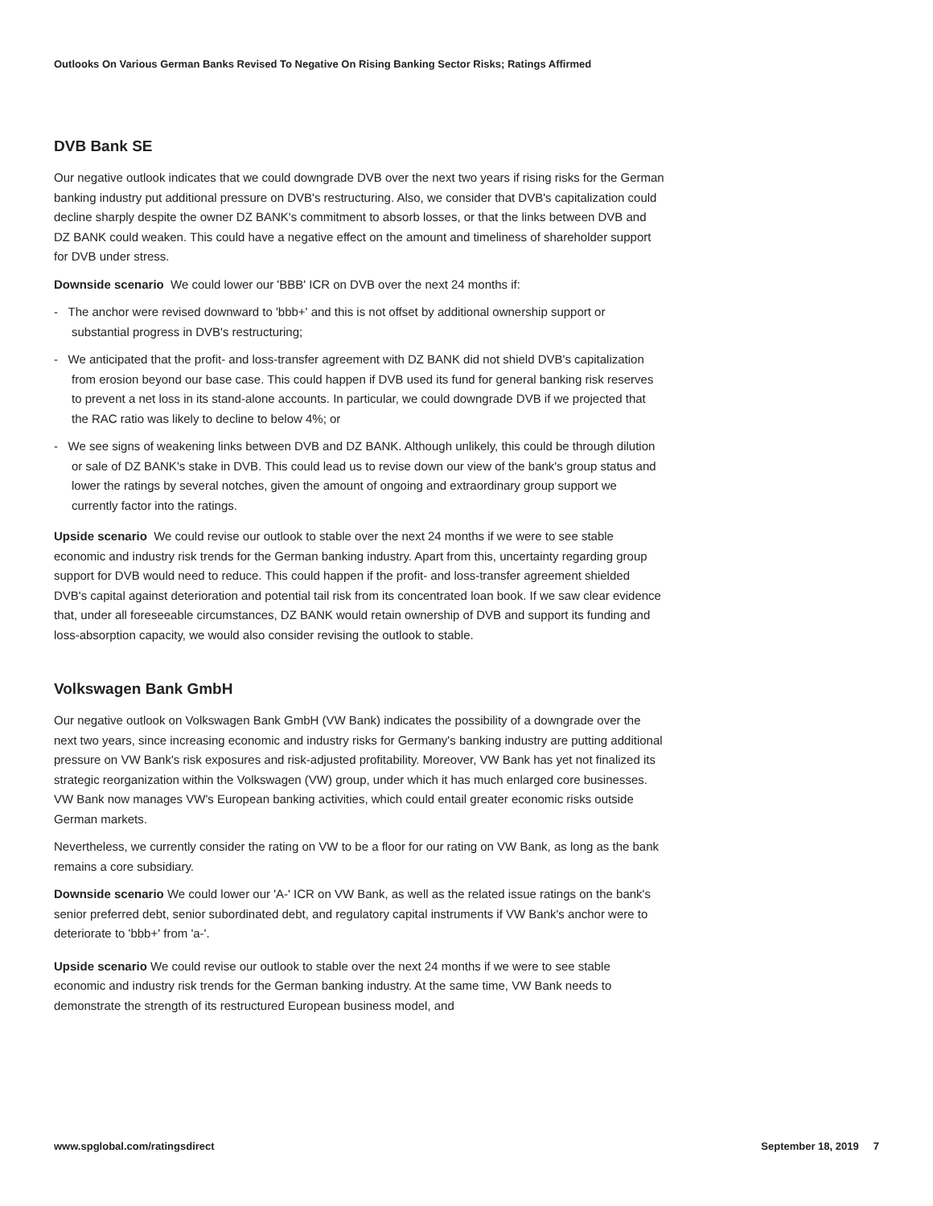Outlooks On Various German Banks Revised To Negative On Rising Banking Sector Risks; Ratings Affirmed
DVB Bank SE
Our negative outlook indicates that we could downgrade DVB over the next two years if rising risks for the German banking industry put additional pressure on DVB's restructuring. Also, we consider that DVB's capitalization could decline sharply despite the owner DZ BANK's commitment to absorb losses, or that the links between DVB and DZ BANK could weaken. This could have a negative effect on the amount and timeliness of shareholder support for DVB under stress.
Downside scenario We could lower our 'BBB' ICR on DVB over the next 24 months if:
- The anchor were revised downward to 'bbb+' and this is not offset by additional ownership support or substantial progress in DVB's restructuring;
- We anticipated that the profit- and loss-transfer agreement with DZ BANK did not shield DVB's capitalization from erosion beyond our base case. This could happen if DVB used its fund for general banking risk reserves to prevent a net loss in its stand-alone accounts. In particular, we could downgrade DVB if we projected that the RAC ratio was likely to decline to below 4%; or
- We see signs of weakening links between DVB and DZ BANK. Although unlikely, this could be through dilution or sale of DZ BANK's stake in DVB. This could lead us to revise down our view of the bank's group status and lower the ratings by several notches, given the amount of ongoing and extraordinary group support we currently factor into the ratings.
Upside scenario We could revise our outlook to stable over the next 24 months if we were to see stable economic and industry risk trends for the German banking industry. Apart from this, uncertainty regarding group support for DVB would need to reduce. This could happen if the profit- and loss-transfer agreement shielded DVB's capital against deterioration and potential tail risk from its concentrated loan book. If we saw clear evidence that, under all foreseeable circumstances, DZ BANK would retain ownership of DVB and support its funding and loss-absorption capacity, we would also consider revising the outlook to stable.
Volkswagen Bank GmbH
Our negative outlook on Volkswagen Bank GmbH (VW Bank) indicates the possibility of a downgrade over the next two years, since increasing economic and industry risks for Germany's banking industry are putting additional pressure on VW Bank's risk exposures and risk-adjusted profitability. Moreover, VW Bank has yet not finalized its strategic reorganization within the Volkswagen (VW) group, under which it has much enlarged core businesses. VW Bank now manages VW's European banking activities, which could entail greater economic risks outside German markets.
Nevertheless, we currently consider the rating on VW to be a floor for our rating on VW Bank, as long as the bank remains a core subsidiary.
Downside scenario We could lower our 'A-' ICR on VW Bank, as well as the related issue ratings on the bank's senior preferred debt, senior subordinated debt, and regulatory capital instruments if VW Bank's anchor were to deteriorate to 'bbb+' from 'a-'.
Upside scenario We could revise our outlook to stable over the next 24 months if we were to see stable economic and industry risk trends for the German banking industry. At the same time, VW Bank needs to demonstrate the strength of its restructured European business model, and
www.spglobal.com/ratingsdirect September 18, 2019 7